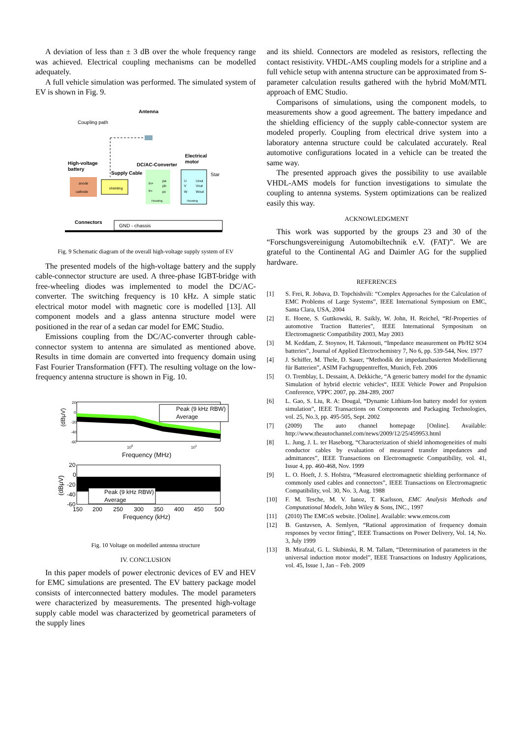A deviation of less than ± 3 dB over the whole frequency range was achieved. Electrical coupling mechanisms can be modelled adequately.
A full vehicle simulation was performed. The simulated system of EV is shown in Fig. 9.
Antenna
Coupling path
High-voltage
battery
DC/AC-Converter
Electrical
motor
Supply Cable
Star
anode
cathode
shielding
In+
In-
Housing
pa
pb
pc
U
V
W
Uout
Vout
Wout
Housing
Connectors
GND - chassis
Fig. 9 Schematic diagram of the overall high-voltage supply system of EV
The presented models of the high-voltage battery and the supply cable-connector structure are used. A three-phase IGBT-bridge with free-wheeling diodes was implemented to model the DC/AC-converter. The switching frequency is 10 kHz. A simple static electrical motor model with magnetic core is modelled [13]. All component models and a glass antenna structure model were positioned in the rear of a sedan car model for EMC Studio.
Emissions coupling from the DC/AC-converter through cable-connector system to antenna are simulated as mentioned above. Results in time domain are converted into frequency domain using Fast Fourier Transformation (FFT). The resulting voltage on the low-frequency antenna structure is shown in Fig. 10.
20
0
-20
-40
-60
(dBμV)
Peak (9 kHz RBW)
Average
100
101
Frequency (MHz)
20
0
-20
-40
-60
(dBμV)
Peak (9 kHz RBW)
Average
150
200
250
300
350
400
450
500
Frequency (kHz)
Fig. 10 Voltage on modelled antenna structure
IV. CONCLUSION
In this paper models of power electronic devices of EV and HEV for EMC simulations are presented. The EV battery package model consists of interconnected battery modules. The model parameters were characterized by measurements. The presented high-voltage supply cable model was characterized by geometrical parameters of the supply lines
and its shield. Connectors are modeled as resistors, reflecting the contact resistivity. VHDL-AMS coupling models for a stripline and a full vehicle setup with antenna structure can be approximated from S-parameter calculation results gathered with the hybrid MoM/MTL approach of EMC Studio.
Comparisons of simulations, using the component models, to measurements show a good agreement. The battery impedance and the shielding efficiency of the supply cable-connector system are modeled properly. Coupling from electrical drive system into a laboratory antenna structure could be calculated accurately. Real automotive configurations located in a vehicle can be treated the same way.
The presented approach gives the possibility to use available VHDL-AMS models for function investigations to simulate the coupling to antenna systems. System optimizations can be realized easily this way.
ACKNOWLEDGMENT
This work was supported by the groups 23 and 30 of the “Forschungsvereinigung Automobiltechnik e.V. (FAT)”. We are grateful to the Continental AG and Daimler AG for the supplied hardware.
REFERENCES
[1] S. Frei, R. Jobava, D. Topchishvili: “Complex Approaches for the Calculation of EMC Problems of Large Systems”, IEEE International Symposium on EMC, Santa Clara, USA, 2004
[2] E. Hoene, S. Guttkowski, R. Saikly, W. John, H. Reichel, “Rf-Properties of automotive Traction Batteries”, IEEE International Sympositum on Electromagnetic Compatibility 2003, May 2003
[3] M. Keddam, Z. Stoynov, H. Takenouti, “Impedance measurement on Pb/H2 SO4 batteries”, Journal of Applied Electrochemistry 7, No 6, pp. 539-544, Nov. 1977
[4] J. Schiffer, M. Thele, D. Sauer, “Methodik der impedanzbasierten Modellierung für Batterien”, ASIM Fachgruppentreffen, Munich, Feb. 2006
[5] O. Tremblay, L. Dessaint, A. Dekkiche, “A generic battery model for the dynamic Simulation of hybrid electric vehicles“, IEEE Vehicle Power and Propulsion Conference, VPPC 2007, pp. 284-289, 2007
[6] L. Gao, S. Liu, R. A: Dougal, “Dynamic Lithium-Ion battery model for system simulation”, IEEE Transactions on Components and Packaging Technologies, vol. 25, No.3, pp. 495-505, Sept. 2002
[7] (2009) The auto channel homepage [Online]. Available: http://www.theautochannel.com/news/2009/12/25/459953.html
[8] L. Jung, J. L. ter Haseborg, “Characterization of shield inhomogeneities of multi conductor cables by evaluation of measured transfer impedances and admittances”, IEEE Transactions on Electromagnetic Compatibility, vol. 41, Issue 4, pp. 460-468, Nov. 1999
[9] L. O. Hoeft, J. S. Hofstra, “Measured electromagnetic shielding performance of commonly used cables and connectors”, IEEE Transactions on Electromagnetic Compatibility, vol. 30, No. 3, Aug. 1988
[10] F. M. Tesche, M. V. Ianoz, T. Karlsson, EMC Analysis Methods and Computational Models, John Wiley & Sons, INC., 1997
[11] (2010) The EMCoS website. [Online]. Available: www.emcos.com
[12] B. Gustavsen, A. Semlyen, “Rational approximation of frequency domain responses by vector fitting”, IEEE Transactions on Power Delivery, Vol. 14, No. 3, July 1999
[13] B. Mirafzal, G. L. Skibinski, R. M. Tallam, “Determination of parameters in the universal induction motor model”, IEEE Transactions on Industry Applications, vol. 45, Issue 1, Jan – Feb. 2009